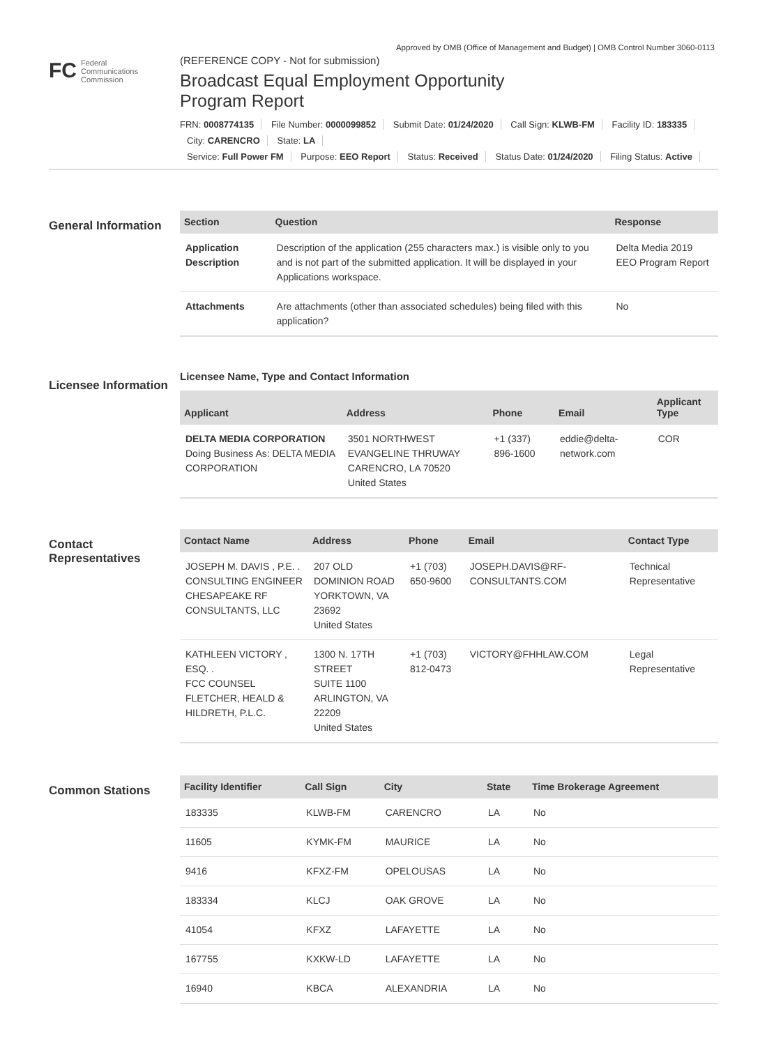Approved by OMB (Office of Management and Budget) | OMB Control Number 3060-0113
FC Federal
Communications
Commission
(REFERENCE COPY - Not for submission)
Broadcast Equal Employment Opportunity
Program Report
FRN: 0008774135 File Number: 0000099852 Submit Date: 01/24/2020 Call Sign: KLWB-FM Facility ID: 183335
City: CARENCRO State: LA
Service: Full Power FM Purpose: EEO Report Status: Received Status Date: 01/24/2020 Filing Status: Active
General Information
| Section | Question | Response |
| --- | --- | --- |
| Application Description | Description of the application (255 characters max.) is visible only to you and is not part of the submitted application. It will be displayed in your Applications workspace. | Delta Media 2019 EEO Program Report |
| Attachments | Are attachments (other than associated schedules) being filed with this application? | No |
Licensee Information
Licensee Name, Type and Contact Information
| Applicant | Address | Phone | Email | Applicant Type |
| --- | --- | --- | --- | --- |
| DELTA MEDIA CORPORATION Doing Business As: DELTA MEDIA CORPORATION | 3501 NORTHWEST EVANGELINE THRUWAY CARENCRO, LA 70520 United States | +1 (337) 896-1600 | eddie@delta-network.com | COR |
Contact Representatives
| Contact Name | Address | Phone | Email | Contact Type |
| --- | --- | --- | --- | --- |
| JOSEPH M. DAVIS , P.E. . CONSULTING ENGINEER CHESAPEAKE RF CONSULTANTS, LLC | 207 OLD DOMINION ROAD YORKTOWN, VA 23692 United States | +1 (703) 650-9600 | JOSEPH.DAVIS@RF-CONSULTANTS.COM | Technical Representative |
| KATHLEEN VICTORY , ESQ. . FCC COUNSEL FLETCHER, HEALD & HILDRETH, P.L.C. | 1300 N. 17TH STREET SUITE 1100 ARLINGTON, VA 22209 United States | +1 (703) 812-0473 | VICTORY@FHHLAW.COM | Legal Representative |
Common Stations
| Facility Identifier | Call Sign | City | State | Time Brokerage Agreement |
| --- | --- | --- | --- | --- |
| 183335 | KLWB-FM | CARENCRO | LA | No |
| 11605 | KYMK-FM | MAURICE | LA | No |
| 9416 | KFXZ-FM | OPELOUSAS | LA | No |
| 183334 | KLCJ | OAK GROVE | LA | No |
| 41054 | KFXZ | LAFAYETTE | LA | No |
| 167755 | KXKW-LD | LAFAYETTE | LA | No |
| 16940 | KBCA | ALEXANDRIA | LA | No |